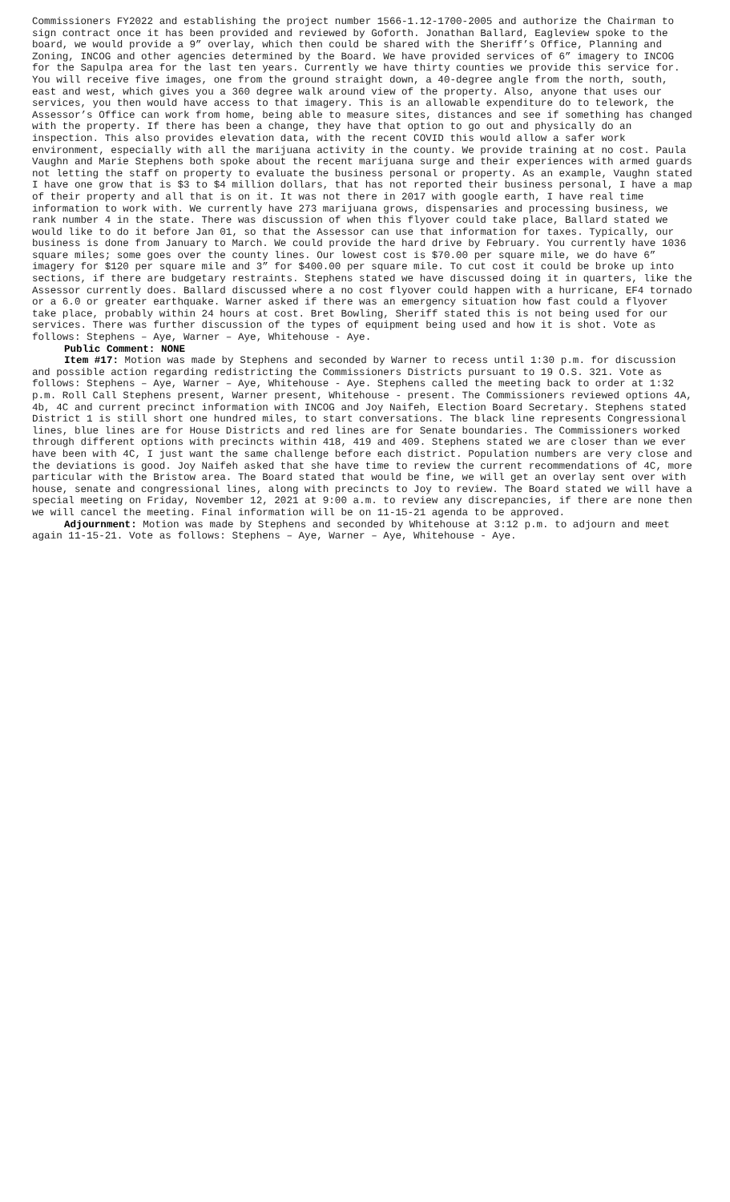Commissioners FY2022 and establishing the project number 1566-1.12-1700-2005 and authorize the Chairman to sign contract once it has been provided and reviewed by Goforth. Jonathan Ballard, Eagleview spoke to the board, we would provide a 9” overlay, which then could be shared with the Sheriff’s Office, Planning and Zoning, INCOG and other agencies determined by the Board. We have provided services of 6” imagery to INCOG for the Sapulpa area for the last ten years. Currently we have thirty counties we provide this service for. You will receive five images, one from the ground straight down, a 40-degree angle from the north, south, east and west, which gives you a 360 degree walk around view of the property. Also, anyone that uses our services, you then would have access to that imagery. This is an allowable expenditure do to telework, the Assessor’s Office can work from home, being able to measure sites, distances and see if something has changed with the property. If there has been a change, they have that option to go out and physically do an inspection. This also provides elevation data, with the recent COVID this would allow a safer work environment, especially with all the marijuana activity in the county. We provide training at no cost. Paula Vaughn and Marie Stephens both spoke about the recent marijuana surge and their experiences with armed guards not letting the staff on property to evaluate the business personal or property. As an example, Vaughn stated I have one grow that is $3 to $4 million dollars, that has not reported their business personal, I have a map of their property and all that is on it. It was not there in 2017 with google earth, I have real time information to work with. We currently have 273 marijuana grows, dispensaries and processing business, we rank number 4 in the state. There was discussion of when this flyover could take place, Ballard stated we would like to do it before Jan 01, so that the Assessor can use that information for taxes. Typically, our business is done from January to March. We could provide the hard drive by February. You currently have 1036 square miles; some goes over the county lines. Our lowest cost is $70.00 per square mile, we do have 6” imagery for $120 per square mile and 3” for $400.00 per square mile. To cut cost it could be broke up into sections, if there are budgetary restraints. Stephens stated we have discussed doing it in quarters, like the Assessor currently does. Ballard discussed where a no cost flyover could happen with a hurricane, EF4 tornado or a 6.0 or greater earthquake. Warner asked if there was an emergency situation how fast could a flyover take place, probably within 24 hours at cost. Bret Bowling, Sheriff stated this is not being used for our services. There was further discussion of the types of equipment being used and how it is shot. Vote as follows: Stephens – Aye, Warner – Aye, Whitehouse - Aye.
Public Comment: NONE
Item #17: Motion was made by Stephens and seconded by Warner to recess until 1:30 p.m. for discussion and possible action regarding redistricting the Commissioners Districts pursuant to 19 O.S. 321. Vote as follows: Stephens – Aye, Warner – Aye, Whitehouse - Aye. Stephens called the meeting back to order at 1:32 p.m. Roll Call Stephens present, Warner present, Whitehouse - present. The Commissioners reviewed options 4A, 4b, 4C and current precinct information with INCOG and Joy Naifeh, Election Board Secretary. Stephens stated District 1 is still short one hundred miles, to start conversations. The black line represents Congressional lines, blue lines are for House Districts and red lines are for Senate boundaries. The Commissioners worked through different options with precincts within 418, 419 and 409. Stephens stated we are closer than we ever have been with 4C, I just want the same challenge before each district. Population numbers are very close and the deviations is good. Joy Naifeh asked that she have time to review the current recommendations of 4C, more particular with the Bristow area. The Board stated that would be fine, we will get an overlay sent over with house, senate and congressional lines, along with precincts to Joy to review. The Board stated we will have a special meeting on Friday, November 12, 2021 at 9:00 a.m. to review any discrepancies, if there are none then we will cancel the meeting. Final information will be on 11-15-21 agenda to be approved.
Adjournment: Motion was made by Stephens and seconded by Whitehouse at 3:12 p.m. to adjourn and meet again 11-15-21. Vote as follows: Stephens – Aye, Warner – Aye, Whitehouse - Aye.